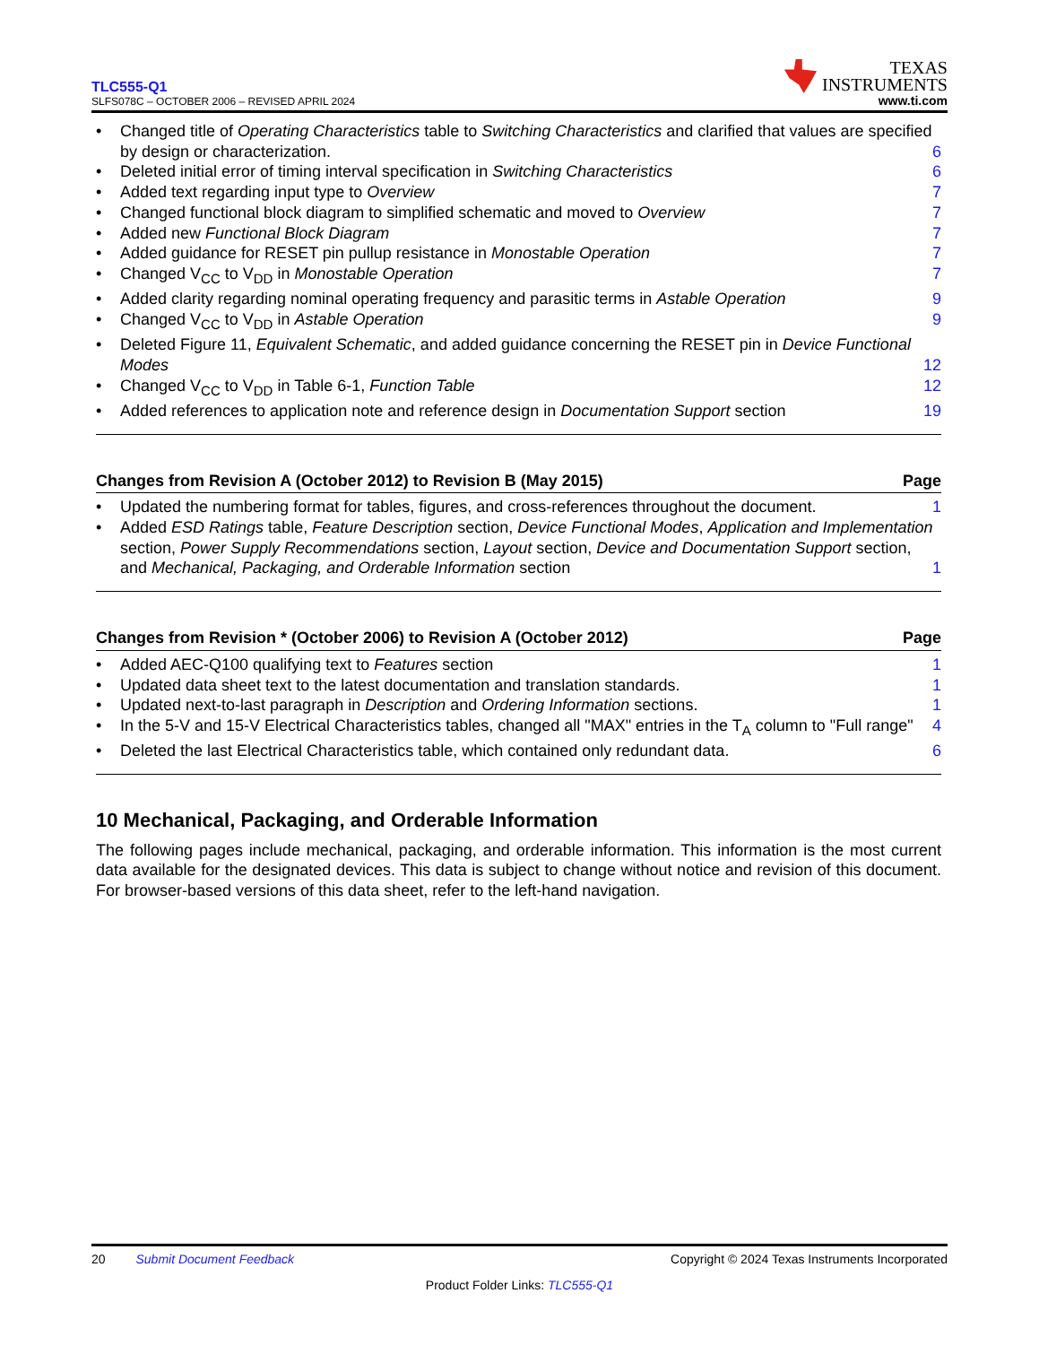TLC555-Q1
SLFS078C – OCTOBER 2006 – REVISED APRIL 2024
TEXAS
INSTRUMENTS
www.ti.com
Changed title of Operating Characteristics table to Switching Characteristics and clarified that values are specified by design or characterization. 6
Deleted initial error of timing interval specification in Switching Characteristics 6
Added text regarding input type to Overview 7
Changed functional block diagram to simplified schematic and moved to Overview 7
Added new Functional Block Diagram 7
Added guidance for RESET pin pullup resistance in Monostable Operation 7
Changed V<sub>CC</sub> to V<sub>DD</sub> in Monostable Operation 7
Added clarity regarding nominal operating frequency and parasitic terms in Astable Operation 9
Changed V<sub>CC</sub> to V<sub>DD</sub> in Astable Operation 9
Deleted Figure 11, Equivalent Schematic, and added guidance concerning the RESET pin in Device Functional Modes 12
Changed V<sub>CC</sub> to V<sub>DD</sub> in Table 6-1, Function Table 12
Added references to application note and reference design in Documentation Support section 19
Changes from Revision A (October 2012) to Revision B (May 2015) Page
Updated the numbering format for tables, figures, and cross-references throughout the document. 1
Added ESD Ratings table, Feature Description section, Device Functional Modes, Application and Implementation section, Power Supply Recommendations section, Layout section, Device and Documentation Support section, and Mechanical, Packaging, and Orderable Information section 1
Changes from Revision * (October 2006) to Revision A (October 2012) Page
Added AEC-Q100 qualifying text to Features section 1
Updated data sheet text to the latest documentation and translation standards. 1
Updated next-to-last paragraph in Description and Ordering Information sections. 1
In the 5-V and 15-V Electrical Characteristics tables, changed all "MAX" entries in the T<sub>A</sub> column to "Full range" 4
Deleted the last Electrical Characteristics table, which contained only redundant data. 6
10 Mechanical, Packaging, and Orderable Information
The following pages include mechanical, packaging, and orderable information. This information is the most current data available for the designated devices. This data is subject to change without notice and revision of this document. For browser-based versions of this data sheet, refer to the left-hand navigation.
20 Submit Document Feedback Copyright © 2024 Texas Instruments Incorporated
Product Folder Links: TLC555-Q1